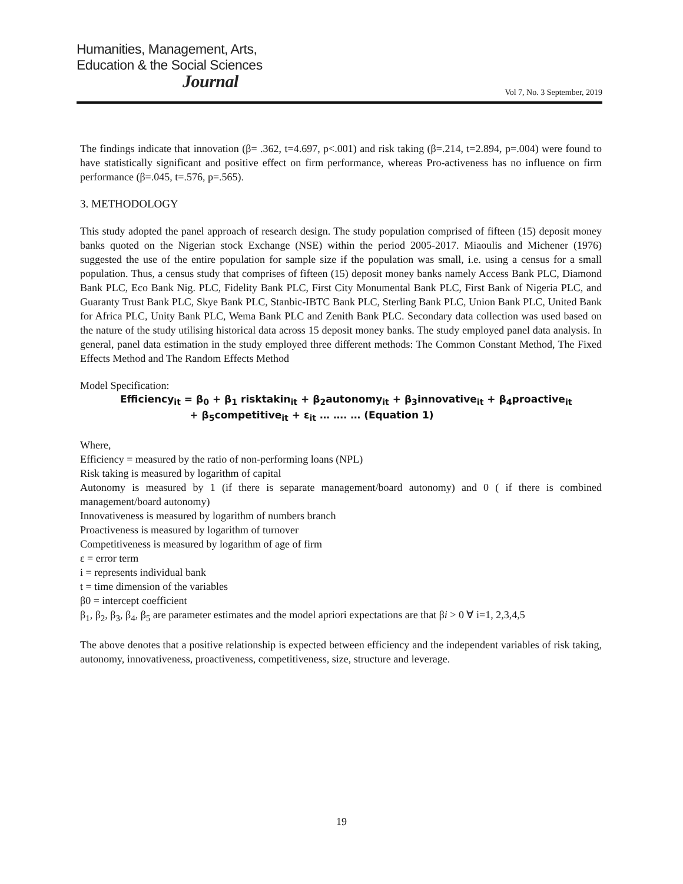Humanities, Management, Arts,
Education & the Social Sciences
Journal
Vol 7, No. 3 September, 2019
The findings indicate that innovation (β= .362, t=4.697, p<.001) and risk taking (β=.214, t=2.894, p=.004) were found to have statistically significant and positive effect on firm performance, whereas Pro-activeness has no influence on firm performance (β=.045, t=.576, p=.565).
3. METHODOLOGY
This study adopted the panel approach of research design. The study population comprised of fifteen (15) deposit money banks quoted on the Nigerian stock Exchange (NSE) within the period 2005-2017. Miaoulis and Michener (1976) suggested the use of the entire population for sample size if the population was small, i.e. using a census for a small population. Thus, a census study that comprises of fifteen (15) deposit money banks namely Access Bank PLC, Diamond Bank PLC, Eco Bank Nig. PLC, Fidelity Bank PLC, First City Monumental Bank PLC, First Bank of Nigeria PLC, and Guaranty Trust Bank PLC, Skye Bank PLC, Stanbic-IBTC Bank PLC, Sterling Bank PLC, Union Bank PLC, United Bank for Africa PLC, Unity Bank PLC, Wema Bank PLC and Zenith Bank PLC. Secondary data collection was used based on the nature of the study utilising historical data across 15 deposit money banks. The study employed panel data analysis. In general, panel data estimation in the study employed three different methods: The Common Constant Method, The Fixed Effects Method and The Random Effects Method
Model Specification:
Efficiency<sub>it</sub> = β<sub>0</sub> + β<sub>1</sub> risktakin<sub>it</sub> + β<sub>2</sub>autonomy<sub>it</sub> + β<sub>3</sub>innovative<sub>it</sub> + β<sub>4</sub>proactive<sub>it</sub>
+ β<sub>5</sub>competitive<sub>it</sub> + ε<sub>it</sub> … …. … (Equation 1)
Where,
Efficiency = measured by the ratio of non-performing loans (NPL)
Risk taking is measured by logarithm of capital
Autonomy is measured by 1 (if there is separate management/board autonomy) and 0 ( if there is combined management/board autonomy)
Innovativeness is measured by logarithm of numbers branch
Proactiveness is measured by logarithm of turnover
Competitiveness is measured by logarithm of age of firm
ε = error term
i = represents individual bank
t = time dimension of the variables
β0 = intercept coefficient
β<sub>1</sub>, β<sub>2</sub>, β<sub>3</sub>, β<sub>4</sub>, β<sub>5</sub> are parameter estimates and the model apriori expectations are that βi > 0 ∀ i=1, 2,3,4,5
The above denotes that a positive relationship is expected between efficiency and the independent variables of risk taking, autonomy, innovativeness, proactiveness, competitiveness, size, structure and leverage.
19